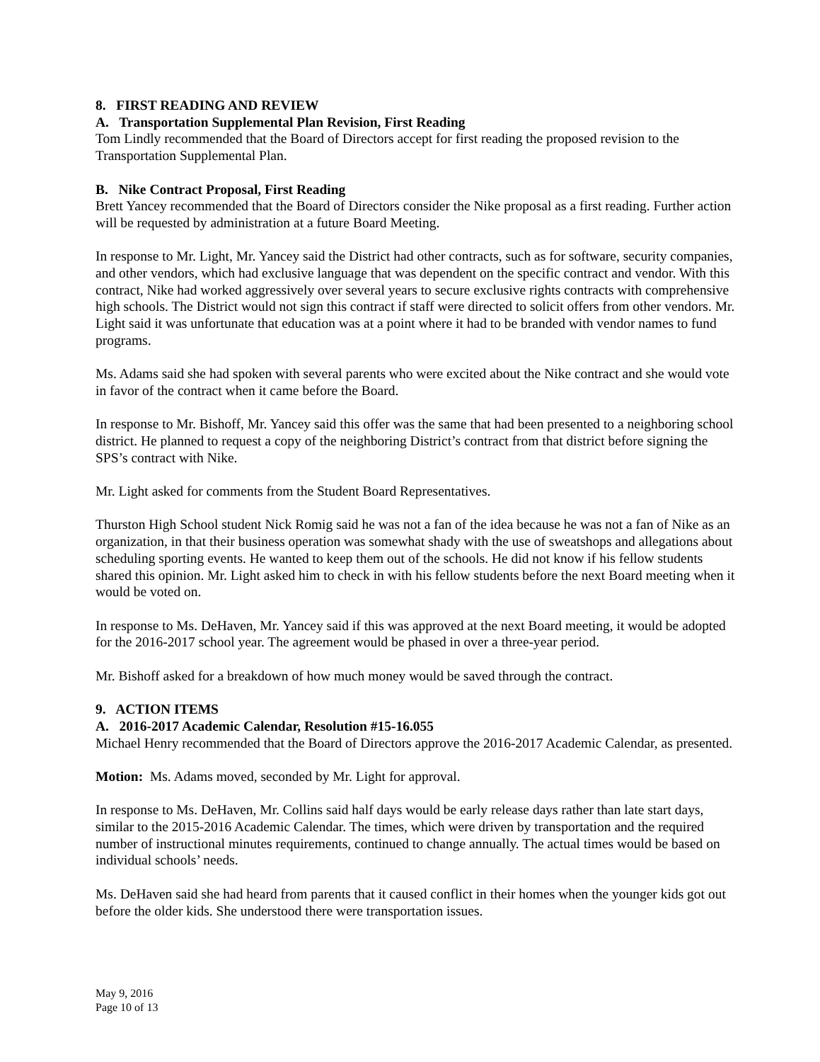8. FIRST READING AND REVIEW
A. Transportation Supplemental Plan Revision, First Reading
Tom Lindly recommended that the Board of Directors accept for first reading the proposed revision to the Transportation Supplemental Plan.
B. Nike Contract Proposal, First Reading
Brett Yancey recommended that the Board of Directors consider the Nike proposal as a first reading. Further action will be requested by administration at a future Board Meeting.
In response to Mr. Light, Mr. Yancey said the District had other contracts, such as for software, security companies, and other vendors, which had exclusive language that was dependent on the specific contract and vendor. With this contract, Nike had worked aggressively over several years to secure exclusive rights contracts with comprehensive high schools. The District would not sign this contract if staff were directed to solicit offers from other vendors. Mr. Light said it was unfortunate that education was at a point where it had to be branded with vendor names to fund programs.
Ms. Adams said she had spoken with several parents who were excited about the Nike contract and she would vote in favor of the contract when it came before the Board.
In response to Mr. Bishoff, Mr. Yancey said this offer was the same that had been presented to a neighboring school district. He planned to request a copy of the neighboring District’s contract from that district before signing the SPS’s contract with Nike.
Mr. Light asked for comments from the Student Board Representatives.
Thurston High School student Nick Romig said he was not a fan of the idea because he was not a fan of Nike as an organization, in that their business operation was somewhat shady with the use of sweatshops and allegations about scheduling sporting events. He wanted to keep them out of the schools. He did not know if his fellow students shared this opinion. Mr. Light asked him to check in with his fellow students before the next Board meeting when it would be voted on.
In response to Ms. DeHaven, Mr. Yancey said if this was approved at the next Board meeting, it would be adopted for the 2016-2017 school year. The agreement would be phased in over a three-year period.
Mr. Bishoff asked for a breakdown of how much money would be saved through the contract.
9. ACTION ITEMS
A. 2016-2017 Academic Calendar, Resolution #15-16.055
Michael Henry recommended that the Board of Directors approve the 2016-2017 Academic Calendar, as presented.
Motion: Ms. Adams moved, seconded by Mr. Light for approval.
In response to Ms. DeHaven, Mr. Collins said half days would be early release days rather than late start days, similar to the 2015-2016 Academic Calendar. The times, which were driven by transportation and the required number of instructional minutes requirements, continued to change annually. The actual times would be based on individual schools’ needs.
Ms. DeHaven said she had heard from parents that it caused conflict in their homes when the younger kids got out before the older kids. She understood there were transportation issues.
May 9, 2016
Page 10 of 13